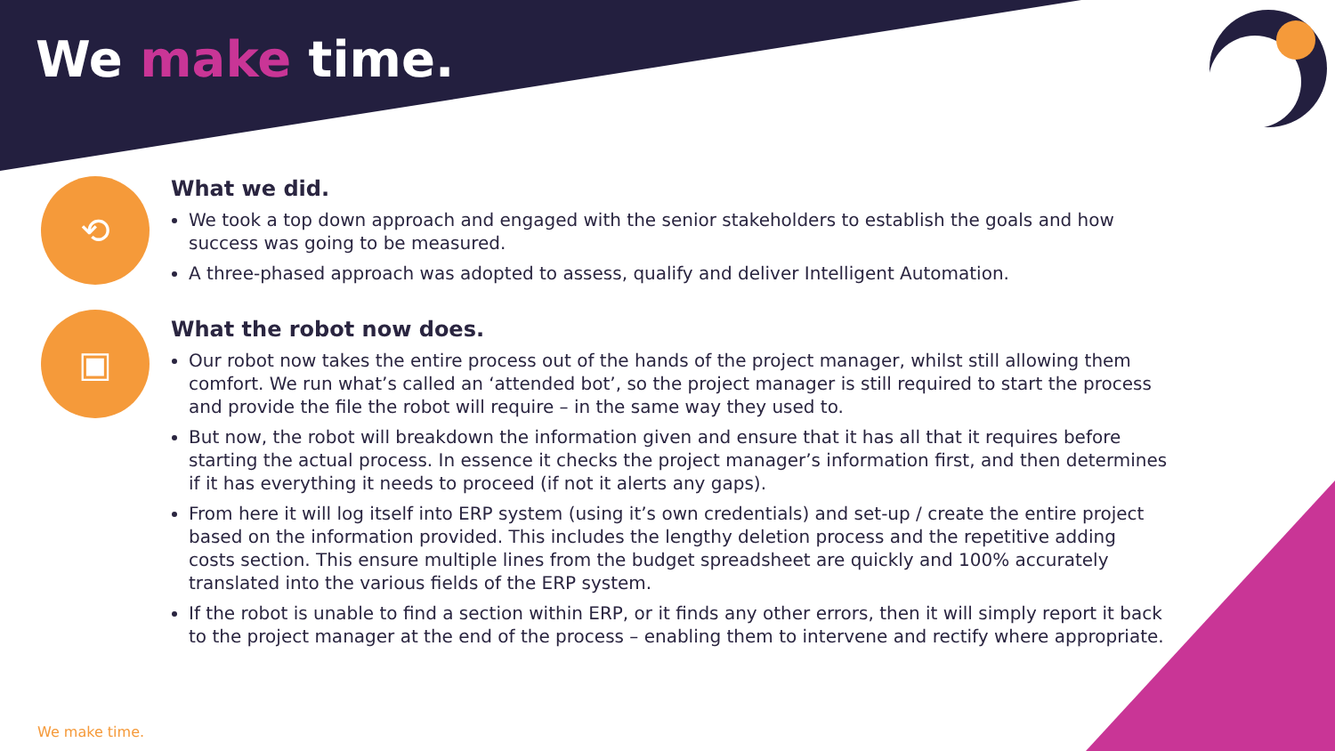We make time.
⟲
What we did.
We took a top down approach and engaged with the senior stakeholders to establish the goals and how success was going to be measured.
A three-phased approach was adopted to assess, qualify and deliver Intelligent Automation.
▣
What the robot now does.
Our robot now takes the entire process out of the hands of the project manager, whilst still allowing them comfort. We run what’s called an ‘attended bot’, so the project manager is still required to start the process and provide the file the robot will require – in the same way they used to.
But now, the robot will breakdown the information given and ensure that it has all that it requires before starting the actual process. In essence it checks the project manager’s information first, and then determines if it has everything it needs to proceed (if not it alerts any gaps).
From here it will log itself into ERP system (using it’s own credentials) and set-up / create the entire project based on the information provided. This includes the lengthy deletion process and the repetitive adding costs section. This ensure multiple lines from the budget spreadsheet are quickly and 100% accurately translated into the various fields of the ERP system.
If the robot is unable to find a section within ERP, or it finds any other errors, then it will simply report it back to the project manager at the end of the process – enabling them to intervene and rectify where appropriate.
We make time.